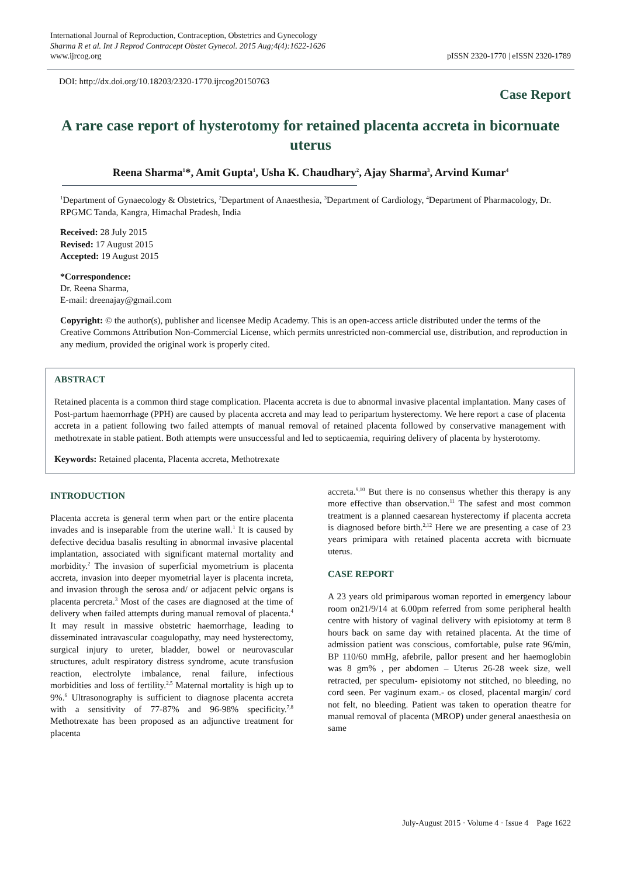International Journal of Reproduction, Contraception, Obstetrics and Gynecology
Sharma R et al. Int J Reprod Contracept Obstet Gynecol. 2015 Aug;4(4):1622-1626
www.ijrcog.org
pISSN 2320-1770 | eISSN 2320-1789
DOI: http://dx.doi.org/10.18203/2320-1770.ijrcog20150763
Case Report
A rare case report of hysterotomy for retained placenta accreta in bicornuate uterus
Reena Sharma<sup>1</sup>*, Amit Gupta<sup>1</sup>, Usha K. Chaudhary<sup>2</sup>, Ajay Sharma<sup>3</sup>, Arvind Kumar<sup>4</sup>
<sup>1</sup> Department of Gynaecology & Obstetrics, <sup>2</sup>Department of Anaesthesia, <sup>3</sup>Department of Cardiology, <sup>4</sup>Department of Pharmacology, Dr. RPGMC Tanda, Kangra, Himachal Pradesh, India
Received: 28 July 2015
Revised: 17 August 2015
Accepted: 19 August 2015
*Correspondence:
Dr. Reena Sharma,
E-mail: dreenajay@gmail.com
Copyright: © the author(s), publisher and licensee Medip Academy. This is an open-access article distributed under the terms of the Creative Commons Attribution Non-Commercial License, which permits unrestricted non-commercial use, distribution, and reproduction in any medium, provided the original work is properly cited.
ABSTRACT
Retained placenta is a common third stage complication. Placenta accreta is due to abnormal invasive placental implantation. Many cases of Post-partum haemorrhage (PPH) are caused by placenta accreta and may lead to peripartum hysterectomy. We here report a case of placenta accreta in a patient following two failed attempts of manual removal of retained placenta followed by conservative management with methotrexate in stable patient. Both attempts were unsuccessful and led to septicaemia, requiring delivery of placenta by hysterotomy.
Keywords: Retained placenta, Placenta accreta, Methotrexate
INTRODUCTION
Placenta accreta is general term when part or the entire placenta invades and is inseparable from the uterine wall.<sup>1</sup> It is caused by defective decidua basalis resulting in abnormal invasive placental implantation, associated with significant maternal mortality and morbidity.<sup>2</sup> The invasion of superficial myometrium is placenta accreta, invasion into deeper myometrial layer is placenta increta, and invasion through the serosa and/ or adjacent pelvic organs is placenta percreta.<sup>3</sup> Most of the cases are diagnosed at the time of delivery when failed attempts during manual removal of placenta.<sup>4</sup> It may result in massive obstetric haemorrhage, leading to disseminated intravascular coagulopathy, may need hysterectomy, surgical injury to ureter, bladder, bowel or neurovascular structures, adult respiratory distress syndrome, acute transfusion reaction, electrolyte imbalance, renal failure, infectious morbidities and loss of fertility.<sup>2,5</sup> Maternal mortality is high up to 9%.<sup>6</sup> Ultrasonography is sufficient to diagnose placenta accreta with a sensitivity of 77-87% and 96-98% specificity.<sup>7,8</sup> Methotrexate has been proposed as an adjunctive treatment for placenta
accreta.<sup>9,10</sup> But there is no consensus whether this therapy is any more effective than observation.<sup>11</sup> The safest and most common treatment is a planned caesarean hysterectomy if placenta accreta is diagnosed before birth.<sup>2,12</sup> Here we are presenting a case of 23 years primipara with retained placenta accreta with bicrnuate uterus.
CASE REPORT
A 23 years old primiparous woman reported in emergency labour room on21/9/14 at 6.00pm referred from some peripheral health centre with history of vaginal delivery with episiotomy at term 8 hours back on same day with retained placenta. At the time of admission patient was conscious, comfortable, pulse rate 96/min, BP 110/60 mmHg, afebrile, pallor present and her haemoglobin was 8 gm% , per abdomen – Uterus 26-28 week size, well retracted, per speculum- episiotomy not stitched, no bleeding, no cord seen. Per vaginum exam.- os closed, placental margin/ cord not felt, no bleeding. Patient was taken to operation theatre for manual removal of placenta (MROP) under general anaesthesia on same
July-August 2015 · Volume 4 · Issue 4 Page 1622